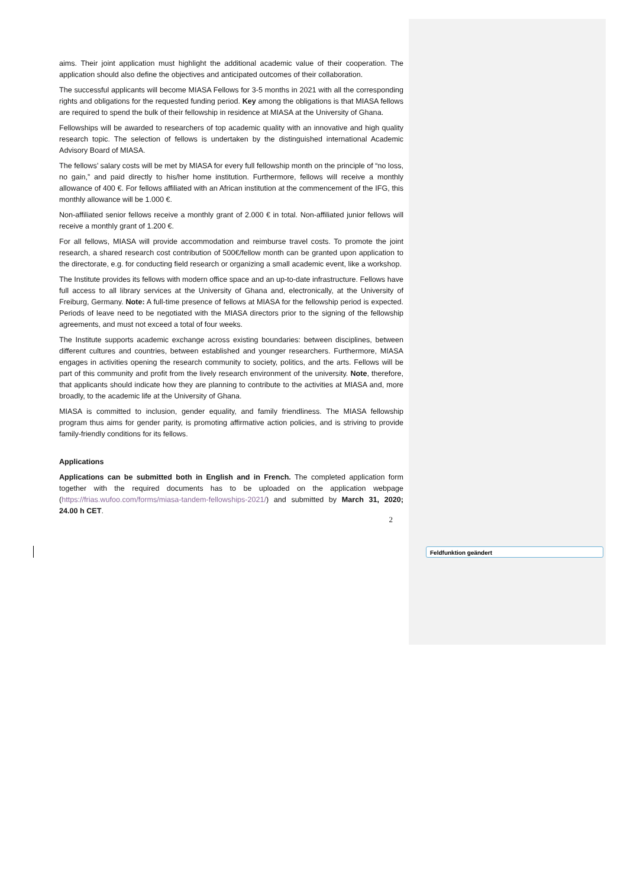aims. Their joint application must highlight the additional academic value of their cooperation. The application should also define the objectives and anticipated outcomes of their collaboration.
The successful applicants will become MIASA Fellows for 3-5 months in 2021 with all the corresponding rights and obligations for the requested funding period. Key among the obligations is that MIASA fellows are required to spend the bulk of their fellowship in residence at MIASA at the University of Ghana.
Fellowships will be awarded to researchers of top academic quality with an innovative and high quality research topic. The selection of fellows is undertaken by the distinguished international Academic Advisory Board of MIASA.
The fellows’ salary costs will be met by MIASA for every full fellowship month on the principle of “no loss, no gain,” and paid directly to his/her home institution. Furthermore, fellows will receive a monthly allowance of 400 €. For fellows affiliated with an African institution at the commencement of the IFG, this monthly allowance will be 1.000 €.
Non-affiliated senior fellows receive a monthly grant of 2.000 € in total. Non-affiliated junior fellows will receive a monthly grant of 1.200 €.
For all fellows, MIASA will provide accommodation and reimburse travel costs. To promote the joint research, a shared research cost contribution of 500€/fellow month can be granted upon application to the directorate, e.g. for conducting field research or organizing a small academic event, like a workshop.
The Institute provides its fellows with modern office space and an up-to-date infrastructure. Fellows have full access to all library services at the University of Ghana and, electronically, at the University of Freiburg, Germany. Note: A full-time presence of fellows at MIASA for the fellowship period is expected. Periods of leave need to be negotiated with the MIASA directors prior to the signing of the fellowship agreements, and must not exceed a total of four weeks.
The Institute supports academic exchange across existing boundaries: between disciplines, between different cultures and countries, between established and younger researchers. Furthermore, MIASA engages in activities opening the research community to society, politics, and the arts. Fellows will be part of this community and profit from the lively research environment of the university. Note, therefore, that applicants should indicate how they are planning to contribute to the activities at MIASA and, more broadly, to the academic life at the University of Ghana.
MIASA is committed to inclusion, gender equality, and family friendliness. The MIASA fellowship program thus aims for gender parity, is promoting affirmative action policies, and is striving to provide family-friendly conditions for its fellows.
Applications
Applications can be submitted both in English and in French. The completed application form together with the required documents has to be uploaded on the application webpage (https://frias.wufoo.com/forms/miasa-tandem-fellowships-2021/) and submitted by March 31, 2020; 24.00 h CET.
2
Feldfunktion geändert